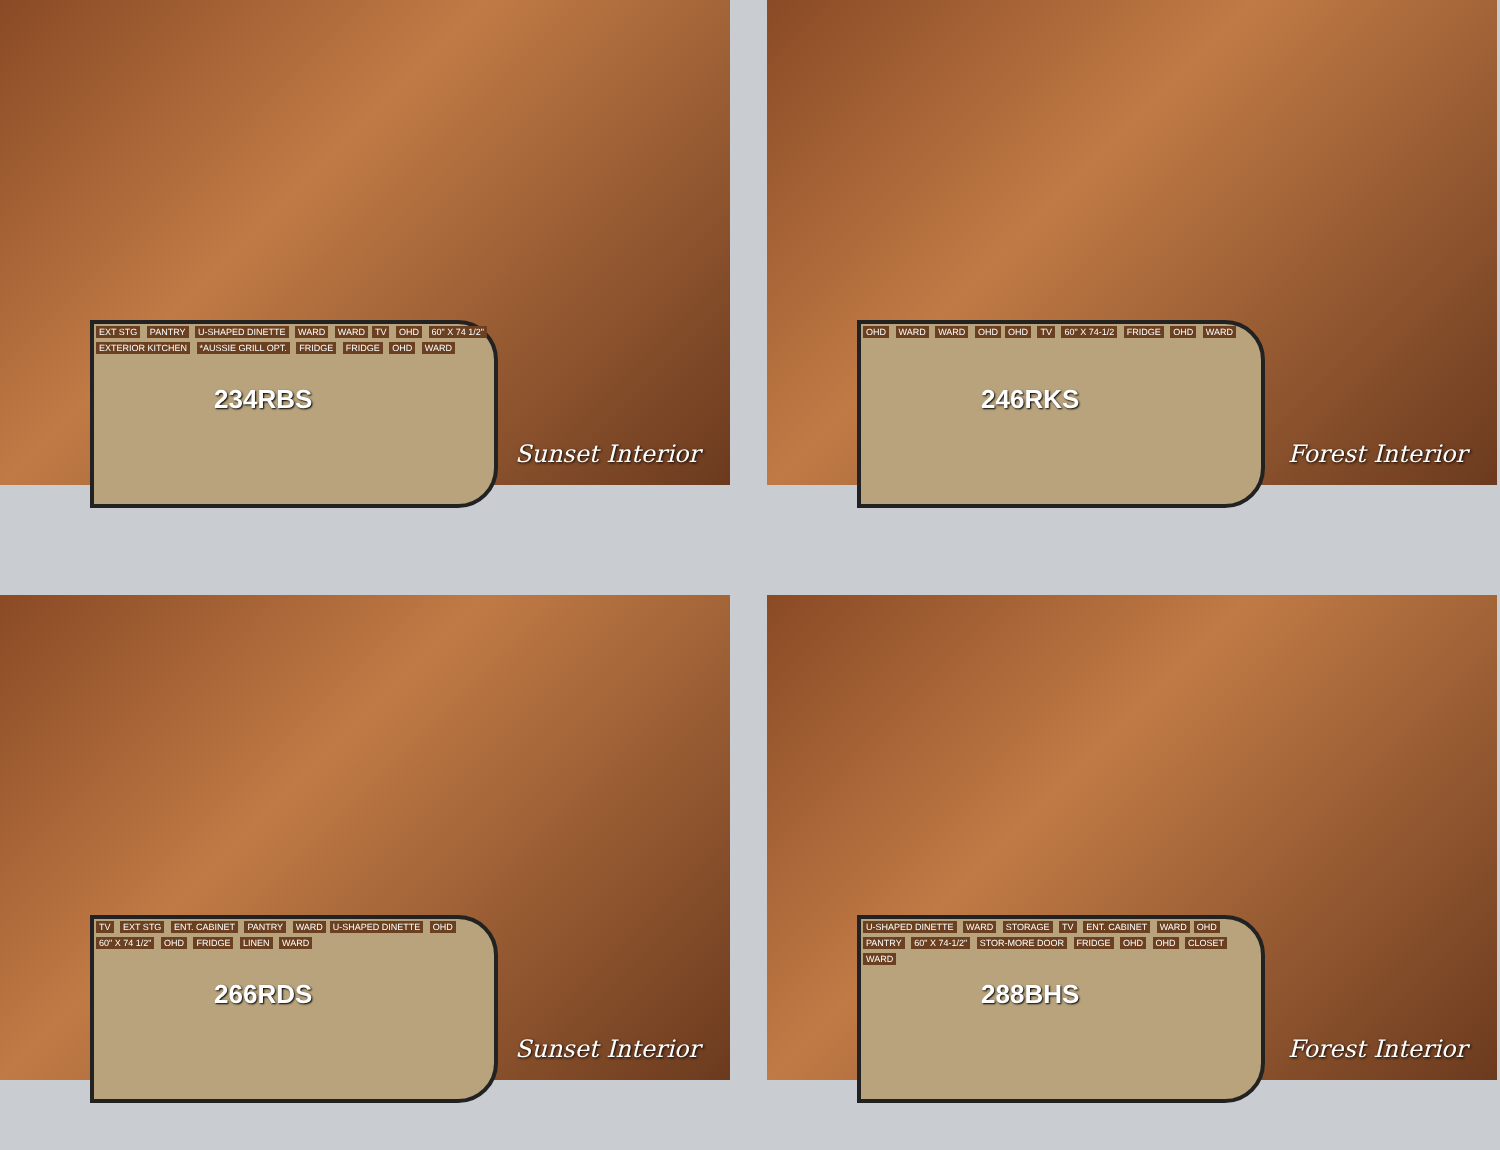EXT STG PANTRY U-SHAPED DINETTE WARD WARD
234RBS
TV OHD 60" X 74 1/2" EXTERIOR KITCHEN *AUSSIE GRILL OPT. FRIDGE FRIDGE OHD WARD
Sunset Interior
OHD WARD WARD OHD
246RKS
OHD TV 60" X 74-1/2 FRIDGE OHD WARD
Forest Interior
TV EXT STG ENT. CABINET PANTRY WARD
266RDS
U-SHAPED DINETTE OHD 60" X 74 1/2" OHD FRIDGE LINEN WARD
Sunset Interior
U-SHAPED DINETTE WARD STORAGE TV ENT. CABINET WARD
288BHS
OHD PANTRY 60" X 74-1/2" STOR-MORE DOOR FRIDGE OHD OHD CLOSET WARD
Forest Interior